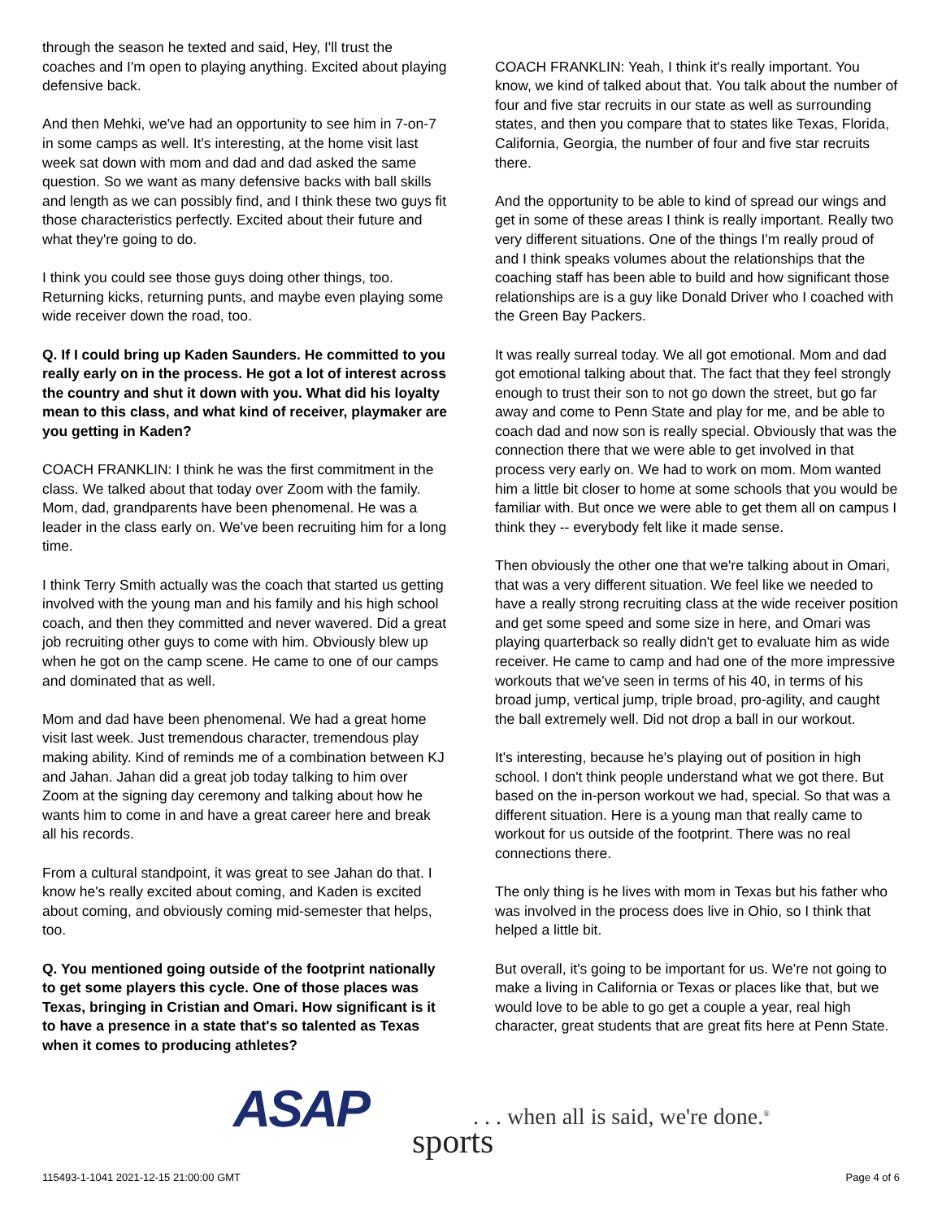through the season he texted and said, Hey, I'll trust the coaches and I'm open to playing anything. Excited about playing defensive back.
And then Mehki, we've had an opportunity to see him in 7-on-7 in some camps as well. It's interesting, at the home visit last week sat down with mom and dad and dad asked the same question. So we want as many defensive backs with ball skills and length as we can possibly find, and I think these two guys fit those characteristics perfectly. Excited about their future and what they're going to do.
I think you could see those guys doing other things, too. Returning kicks, returning punts, and maybe even playing some wide receiver down the road, too.
Q. If I could bring up Kaden Saunders. He committed to you really early on in the process. He got a lot of interest across the country and shut it down with you. What did his loyalty mean to this class, and what kind of receiver, playmaker are you getting in Kaden?
COACH FRANKLIN: I think he was the first commitment in the class. We talked about that today over Zoom with the family. Mom, dad, grandparents have been phenomenal. He was a leader in the class early on. We've been recruiting him for a long time.
I think Terry Smith actually was the coach that started us getting involved with the young man and his family and his high school coach, and then they committed and never wavered. Did a great job recruiting other guys to come with him. Obviously blew up when he got on the camp scene. He came to one of our camps and dominated that as well.
Mom and dad have been phenomenal. We had a great home visit last week. Just tremendous character, tremendous play making ability. Kind of reminds me of a combination between KJ and Jahan. Jahan did a great job today talking to him over Zoom at the signing day ceremony and talking about how he wants him to come in and have a great career here and break all his records.
From a cultural standpoint, it was great to see Jahan do that. I know he's really excited about coming, and Kaden is excited about coming, and obviously coming mid-semester that helps, too.
Q. You mentioned going outside of the footprint nationally to get some players this cycle. One of those places was Texas, bringing in Cristian and Omari. How significant is it to have a presence in a state that's so talented as Texas when it comes to producing athletes?
COACH FRANKLIN: Yeah, I think it's really important. You know, we kind of talked about that. You talk about the number of four and five star recruits in our state as well as surrounding states, and then you compare that to states like Texas, Florida, California, Georgia, the number of four and five star recruits there.
And the opportunity to be able to kind of spread our wings and get in some of these areas I think is really important. Really two very different situations. One of the things I'm really proud of and I think speaks volumes about the relationships that the coaching staff has been able to build and how significant those relationships are is a guy like Donald Driver who I coached with the Green Bay Packers.
It was really surreal today. We all got emotional. Mom and dad got emotional talking about that. The fact that they feel strongly enough to trust their son to not go down the street, but go far away and come to Penn State and play for me, and be able to coach dad and now son is really special. Obviously that was the connection there that we were able to get involved in that process very early on. We had to work on mom. Mom wanted him a little bit closer to home at some schools that you would be familiar with. But once we were able to get them all on campus I think they -- everybody felt like it made sense.
Then obviously the other one that we're talking about in Omari, that was a very different situation. We feel like we needed to have a really strong recruiting class at the wide receiver position and get some speed and some size in here, and Omari was playing quarterback so really didn't get to evaluate him as wide receiver. He came to camp and had one of the more impressive workouts that we've seen in terms of his 40, in terms of his broad jump, vertical jump, triple broad, pro-agility, and caught the ball extremely well. Did not drop a ball in our workout.
It's interesting, because he's playing out of position in high school. I don't think people understand what we got there. But based on the in-person workout we had, special. So that was a different situation. Here is a young man that really came to workout for us outside of the footprint. There was no real connections there.
The only thing is he lives with mom in Texas but his father who was involved in the process does live in Ohio, so I think that helped a little bit.
But overall, it's going to be important for us. We're not going to make a living in California or Texas or places like that, but we would love to be able to go get a couple a year, real high character, great students that are great fits here at Penn State.
ASAP
. . . when all is said, we're done.<sup>®</sup>
sports
115493-1-1041 2021-12-15 21:00:00 GMT
Page 4 of 6